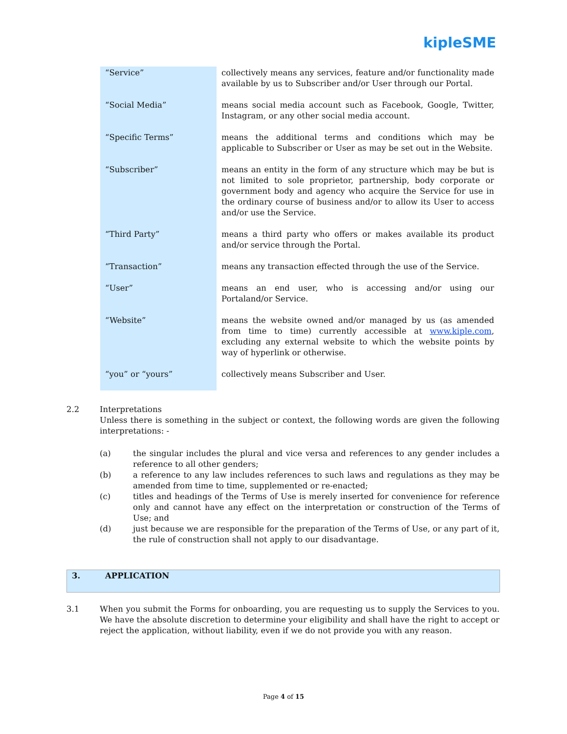kipleSME
| “Service” | collectively means any services, feature and/or functionality made available by us to Subscriber and/or User through our Portal. |
| “Social Media” | means social media account such as Facebook, Google, Twitter, Instagram, or any other social media account. |
| “Specific Terms” | means the additional terms and conditions which may be applicable to Subscriber or User as may be set out in the Website. |
| “Subscriber” | means an entity in the form of any structure which may be but is not limited to sole proprietor, partnership, body corporate or government body and agency who acquire the Service for use in the ordinary course of business and/or to allow its User to access and/or use the Service. |
| “Third Party” | means a third party who offers or makes available its product and/or service through the Portal. |
| “Transaction” | means any transaction effected through the use of the Service. |
| “User” | means an end user, who is accessing and/or using our Portaland/or Service. |
| “Website” | means the website owned and/or managed by us (as amended from time to time) currently accessible at www.kiple.com , excluding any external website to which the website points by way of hyperlink or otherwise. |
| “you” or “yours” | collectively means Subscriber and User. |
2.2 Interpretations
Unless there is something in the subject or context, the following words are given the following interpretations: -
(a) the singular includes the plural and vice versa and references to any gender includes a reference to all other genders;
(b) a reference to any law includes references to such laws and regulations as they may be amended from time to time, supplemented or re-enacted;
(c) titles and headings of the Terms of Use is merely inserted for convenience for reference only and cannot have any effect on the interpretation or construction of the Terms of Use; and
(d) just because we are responsible for the preparation of the Terms of Use, or any part of it, the rule of construction shall not apply to our disadvantage.
3. APPLICATION
3.1 When you submit the Forms for onboarding, you are requesting us to supply the Services to you. We have the absolute discretion to determine your eligibility and shall have the right to accept or reject the application, without liability, even if we do not provide you with any reason.
Page 4 of 15